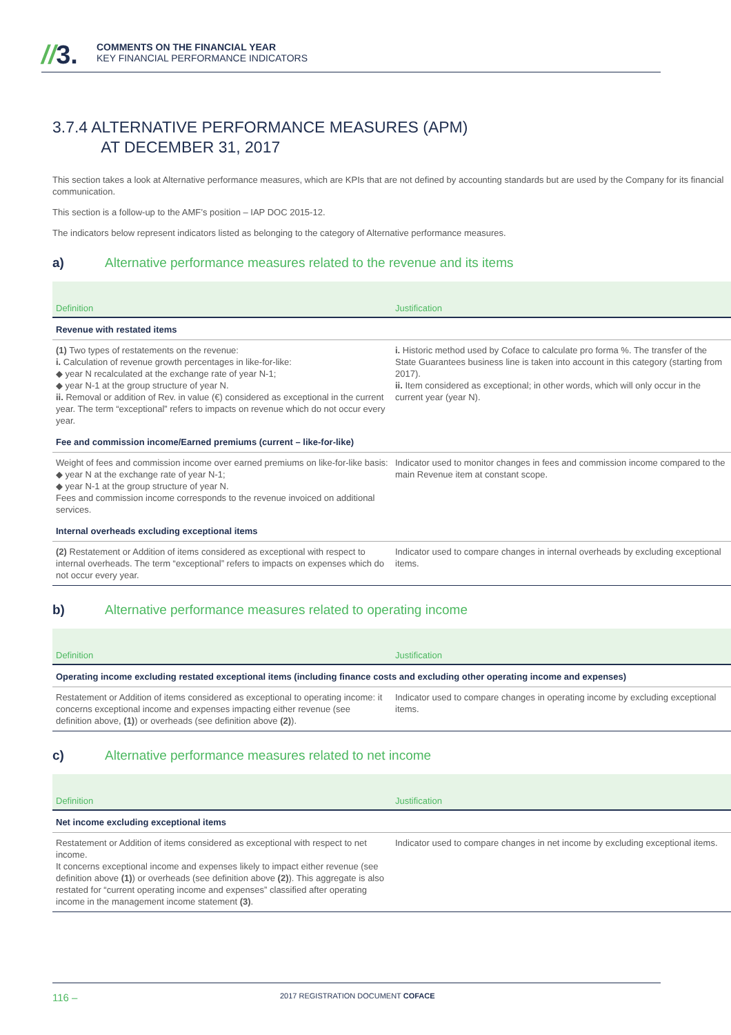//3.
COMMENTS ON THE FINANCIAL YEAR
KEY FINANCIAL PERFORMANCE INDICATORS
3.7.4 ALTERNATIVE PERFORMANCE MEASURES (APM)
AT DECEMBER 31, 2017
This section takes a look at Alternative performance measures, which are KPIs that are not defined by accounting standards but are used by the Company for its financial communication.
This section is a follow-up to the AMF’s position – IAP DOC 2015-12.
The indicators below represent indicators listed as belonging to the category of Alternative performance measures.
a) Alternative performance measures related to the revenue and its items
| Definition | Justification |
| --- | --- |
| Revenue with restated items | |
| (1) Two types of restatements on the revenue: i. Calculation of revenue growth percentages in like-for-like: ◆ year N recalculated at the exchange rate of year N-1; ◆ year N-1 at the group structure of year N. ii. Removal or addition of Rev. in value (€) considered as exceptional in the current year. The term “exceptional” refers to impacts on revenue which do not occur every year. | i. Historic method used by Coface to calculate pro forma %. The transfer of the State Guarantees business line is taken into account in this category (starting from 2017). ii. Item considered as exceptional; in other words, which will only occur in the current year (year N). |
| Fee and commission income/Earned premiums (current – like-for-like) | |
| Weight of fees and commission income over earned premiums on like-for-like basis: ◆ year N at the exchange rate of year N-1; ◆ year N-1 at the group structure of year N. Fees and commission income corresponds to the revenue invoiced on additional services. | Indicator used to monitor changes in fees and commission income compared to the main Revenue item at constant scope. |
| Internal overheads excluding exceptional items | |
| (2) Restatement or Addition of items considered as exceptional with respect to internal overheads. The term “exceptional” refers to impacts on expenses which do not occur every year. | Indicator used to compare changes in internal overheads by excluding exceptional items. |
b) Alternative performance measures related to operating income
| Definition | Justification |
| --- | --- |
| Operating income excluding restated exceptional items (including finance costs and excluding other operating income and expenses) | |
| Restatement or Addition of items considered as exceptional to operating income: it concerns exceptional income and expenses impacting either revenue (see definition above, (1) ) or overheads (see definition above (2) ). | Indicator used to compare changes in operating income by excluding exceptional items. |
c) Alternative performance measures related to net income
| Definition | Justification |
| --- | --- |
| Net income excluding exceptional items | |
| Restatement or Addition of items considered as exceptional with respect to net income. It concerns exceptional income and expenses likely to impact either revenue (see definition above (1) ) or overheads (see definition above (2) ). This aggregate is also restated for “current operating income and expenses” classified after operating income in the management income statement (3) . | Indicator used to compare changes in net income by excluding exceptional items. |
116 – 2017 REGISTRATION DOCUMENT COFACE